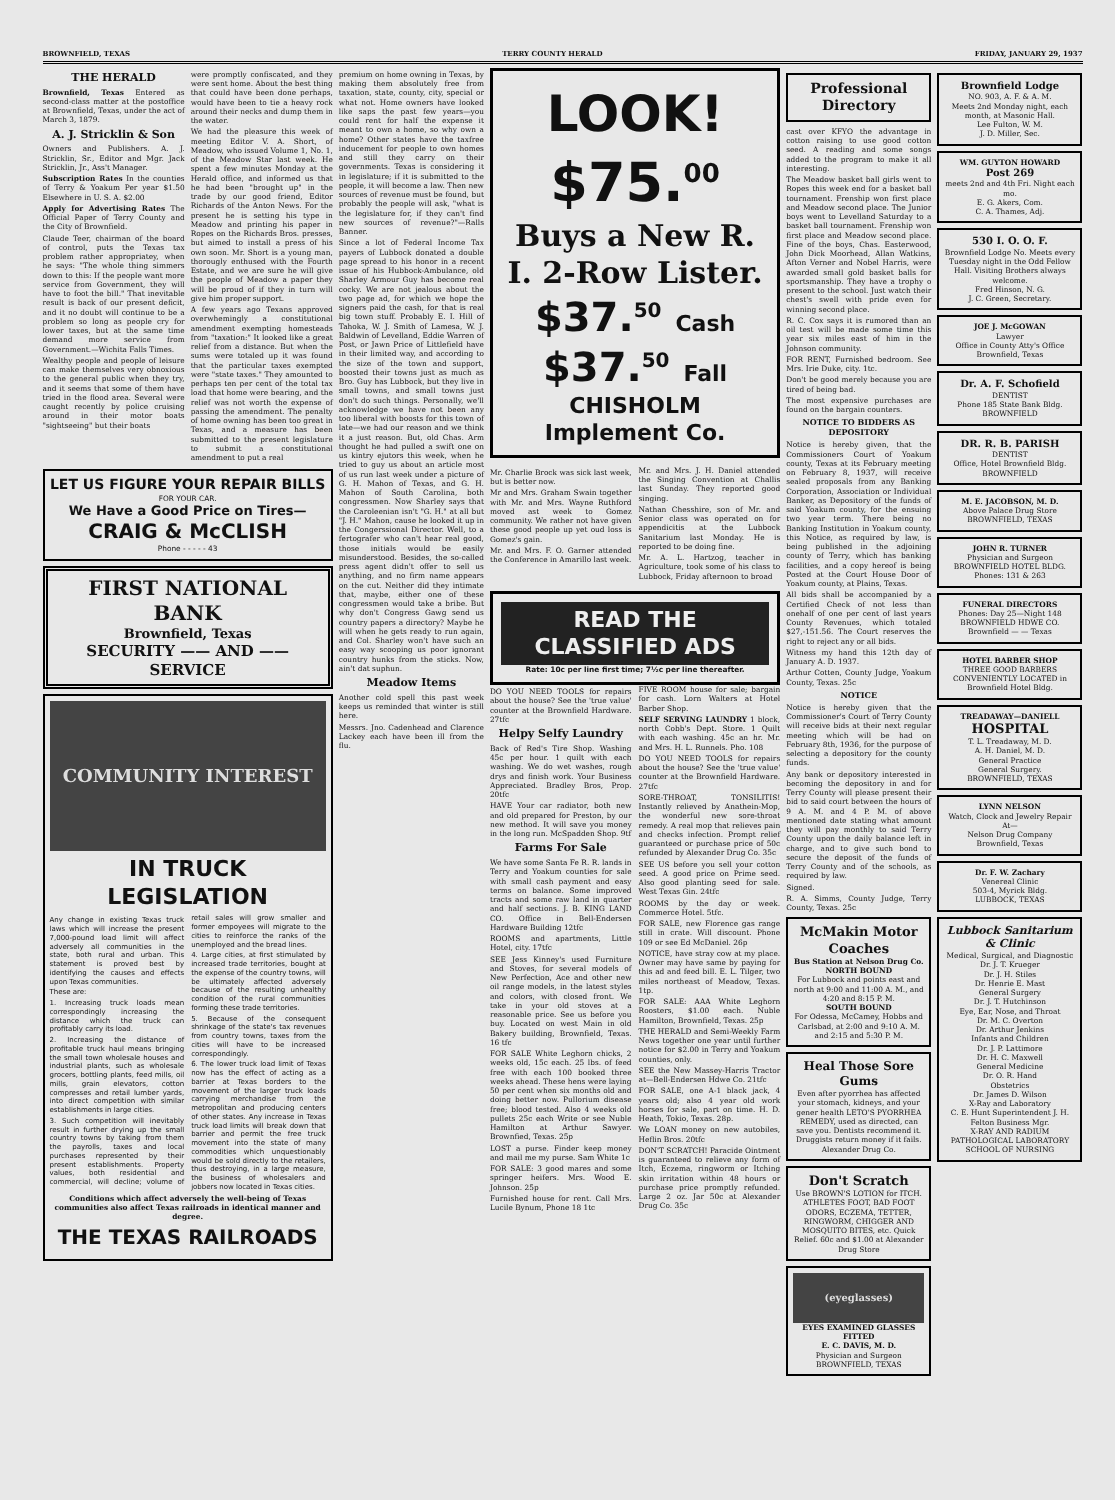BROWNFIELD, TEXAS TERRY COUNTY HERALD FRIDAY, JANUARY 29, 1937
THE HERALD
Brownfield, Texas Entered as second-class matter at the postoffice at Brownfield, Texas, under the act of March 3, 1879.
A. J. Stricklin & Son
Owners and Publishers. A. J. Stricklin, Sr., Editor and Mgr. Jack Stricklin, Jr., Ass't Manager.
Subscription Rates In the counties of Terry & Yoakum Per year $1.50 Elsewhere in U. S. A. $2.00
Apply for Advertising Rates The Official Paper of Terry County and the City of Brownfield.
Claude Teer, chairman of the board of control, puts the Texas tax problem rather appropriatey, when he says: "The whole thing simmers down to this: If the people want more service from Government, they will have to foot the bill." That inevitable result is back of our present deficit, and it no doubt will continue to be a problem so long as people cry for lower taxes, but at the same time demand more service from Government.—Wichita Falls Times.
Wealthy people and people of leisure can make themselves very obnoxious to the general public when they try, and it seems that some of them have tried in the flood area. Several were caught recently by police cruising around in their motor boats "sightseeing" but their boats
were promptly confiscated, and they were sent home. About the best thing that could have been done perhaps, would have been to tie a heavy rock around their necks and dump them in the water.
We had the pleasure this week of meeting Editor V. A. Short, of Meadow, who issued Volume 1, No. 1, of the Meadow Star last week. He spent a few minutes Monday at the Herald office, and informed us that he had been "brought up" in the trade by our good friend, Editor Richards of the Anton News. For the present he is setting his type in Meadow and printing his paper in Ropes on the Richards Bros. presses, but aimed to install a press of his own soon. Mr. Short is a young man, thorougly enthused with the Fourth Estate, and we are sure he will give the people of Meadow a paper they will be proud of if they in turn will give him proper support.
A few years ago Texans approved overwhemingly a constitutional amendment exempting homesteads from "taxation:" It looked like a great relief from a distance. But when the sums were totaled up it was found that the particular taxes exempted were "state taxes." They amounted to perhaps ten per cent of the total tax load that home were bearing, and the relief was not worth the expense of passing the amendment. The penalty of home owning has been too great in Texas, and a measure has been submitted to the present legislature to submit a constitutional amendment to put a real
LET US FIGURE YOUR REPAIR BILLS
FOR YOUR CAR.
We Have a Good Price on Tires—
CRAIG & McCLISH
Phone - - - - - 43
FIRST NATIONAL BANK
Brownfield, Texas
SECURITY —— AND —— SERVICE
COMMUNITY INTEREST
IN TRUCK LEGISLATION
Any change in existing Texas truck laws which will increase the present 7,000-pound load limit will affect adversely all communities in the state, both rural and urban. This statement is proved best by identifying the causes and effects upon Texas communities.
These are:
1. Increasing truck loads mean correspondingly increasing the distance which the truck can profitably carry its load.
2. Increasing the distance of profitable truck haul means bringing the small town wholesale houses and industrial plants, such as wholesale grocers, bottling plants, feed mills, oil mills, grain elevators, cotton compresses and retail lumber yards, into direct competition with similar establishments in large cities.
3. Such competition will inevitably result in further drying up the small country towns by taking from them the payrolls, taxes and local purchases represented by their present establishments. Property values, both residential and commercial, will decline; volume of retail sales will grow smaller and former empoyees will migrate to the cities to reinforce the ranks of the unemployed and the bread lines.
4. Large cities, at first stimulated by increased trade territories, bought at the expense of the country towns, will be ultimately affected adversely because of the resulting unhealthy condition of the rural communities forming these trade territories.
5. Because of the consequent shrinkage of the state's tax revenues from country towns, taxes from the cities will have to be increased correspondingly.
6. The lower truck load limit of Texas now has the effect of acting as a barrier at Texas borders to the movement of the larger truck loads carrying merchandise from the metropolitan and producing centers of other states. Any increase in Texas truck load limits will break down that barrier and permit the free truck movement into the state of many commodities which unquestionably would be sold directly to the retailers, thus destroying, in a large measure, the business of wholesalers and jobbers now located in Texas cities.
Conditions which affect adversely the well-being of Texas communities also affect Texas railroads in identical manner and degree.
THE TEXAS RAILROADS
premium on home owning in Texas, by making them absolutely free from taxation, state, county, city, special or what not. Home owners have looked like saps the past few years—you could rent for half the expense it meant to own a home, so why own a home? Other states have the taxfree inducement for people to own homes and still they carry on their governments. Texas is considering it in legislature; if it is submitted to the people, it will become a law. Then new sources of revenue must be found, but probably the people will ask, "what is the legislature for, if they can't find new sources of revenue?"—Ralls Banner.
Since a lot of Federal Income Tax payers of Lubbock donated a double page spread to his honor in a recent issue of his Hubbock-Ambulance, old Sharley Armour Guy has become real cocky. We are not jealous about the two page ad, for which we hope the signers paid the cash, for that is real big town stuff. Probably E. I. Hill of Tahoka, W. J. Smith of Lamesa, W. J. Baldwin of Levelland, Eddie Warren of Post, or Jawn Price of Littlefield have in their limited way, and according to the size of the town and support, boosted their towns just as much as Bro. Guy has Lubbock, but they live in small towns, and small towns just don't do such things. Personally, we'll acknowledge we have not been any too liberal with boosts for this town of late—we had our reason and we think it a just reason. But, old Chas. Arm thought he had pulled a swift one on us kintry ejutors this week, when he tried to guy us about an article most of us run last week under a picture of G. H. Mahon of Texas, and G. H. Mahon of South Carolina, both congressmen. Now Sharley says that the Caroleenian isn't "G. H." at all but "J. H." Mahon, cause he looked it up in the Congerssional Director. Well, to a fertografer who can't hear real good, those initials would be easily misunderstood. Besides, the so-called press agent didn't offer to sell us anything, and no firm name appears on the cut. Neither did they intimate that, maybe, either one of these congressmen would take a bribe. But why don't Congress Gawg send us country papers a directory? Maybe he will when he gets ready to run again, and Col. Sharley won't have such an easy way scooping us poor ignorant country hunks from the sticks. Now, ain't dat suphun.
Meadow Items
Another cold spell this past week keeps us reminded that winter is still here.
Messrs. Jno. Cadenhead and Clarence Lackey each have been ill from the flu.
LOOK!
$75.<sup>00</sup>
Buys a New R. I. 2-Row Lister.
$37.<sup>50</sup> Cash
$37.<sup>50</sup> Fall
CHISHOLM
Implement Co.
Mr. Charlie Brock was sick last week, but is better now.
Mr and Mrs. Graham Swain together with Mr. and Mrs. Wayne Ruthford moved ast week to Gomez community. We rather not have given these good people up yet oud loss is Gomez's gain.
Mr. and Mrs. F. O. Garner attended the Conference in Amarillo last week.
Mr. and Mrs. J. H. Daniel attended the Singing Convention at Challis last Sunday. They reported good singing.
Nathan Chesshire, son of Mr. and Senior class was operated on for appendicitis at the Lubbock Sanitarium last Monday. He is reported to be doing fine.
Mr. A. L. Hartzog, teacher in Agriculture, took some of his class to Lubbock, Friday afternoon to broad
READ THE CLASSIFIED ADS
Rate: 10c per line first time; 7½c per line thereafter.
DO YOU NEED TOOLS for repairs about the house? See the 'true value' counter at the Brownfield Hardware. 27tfc
Helpy Selfy Laundry
Back of Red's Tire Shop. Washing 45c per hour. 1 quilt with each washing. We do wet washes, rough drys and finish work. Your Business Appreciated. Bradley Bros, Prop. 20tfc
HAVE Your car radiator, both new and old prepared for Preston, by our new method. It will save you money in the long run. McSpadden Shop. 9tf
Farms For Sale
We have some Santa Fe R. R. lands in Terry and Yoakum counties for sale with small cash payment and easy terms on balance. Some improved tracts and some raw land in quarter and half sections. J. B. KING LAND CO. Office in Bell-Endersen Hardware Building 12tfc
ROOMS and apartments, Little Hotel, city. 17tfc
SEE Jess Kinney's used Furniture and Stoves, for several models of New Perfection, Ace and other new oil range models, in the latest styles and colors, with closed front. We take in your old stoves at a reasonable price. See us before you buy. Located on west Main in old Bakery building, Brownfield, Texas. 16 tfc
FOR SALE White Leghorn chicks, 2 weeks old, 15c each. 25 lbs. of feed free with each 100 booked three weeks ahead. These hens were laying 50 per cent when six months old and doing better now. Pullorium disease free; blood tested. Also 4 weeks old pullets 25c each Write or see Nuble Hamilton at Arthur Sawyer. Brownfied, Texas. 25p
LOST a purse. Finder keep money and mail me my purse. Sam White 1c
FOR SALE: 3 good mares and some springer heifers. Mrs. Wood E. Johnson. 25p
Furnished house for rent. Call Mrs. Lucile Bynum, Phone 18 1tc
FIVE ROOM house for sale; bargain for cash. Lorn Walters at Hotel Barber Shop.
SELF SERVING LAUNDRY 1 block, north Cobb's Dept. Store. 1 Quilt with each washing. 45c an hr. Mr. and Mrs. H. L. Runnels. Pho. 108
DO YOU NEED TOOLS for repairs about the house? See the 'true value' counter at the Brownfield Hardware. 27tfc
SORE-THROAT, TONSILITIS! Instantly relieved by Anathein-Mop, the wonderful new sore-throat remedy. A real mop that relieves pain and checks infection. Prompt relief guaranteed or purchase price of 50c refunded by Alexander Drug Co. 35c
SEE US before you sell your cotton seed. A good price on Prime seed. Also good planting seed for sale. West Texas Gin. 24tfc
ROOMS by the day or week. Commerce Hotel. 5tfc.
FOR SALE, new Florence gas range still in crate. Will discount. Phone 109 or see Ed McDaniel. 26p
NOTICE, have stray cow at my place. Owner may have same by paying for this ad and feed bill. E. L. Tilger, two miles northeast of Meadow, Texas. 1tp.
FOR SALE: AAA White Leghorn Roosters, $1.00 each. Nuble Hamilton, Brownfield, Texas. 25p
THE HERALD and Semi-Weekly Farm News together one year until further notice for $2.00 in Terry and Yoakum counties, only.
SEE the New Massey-Harris Tractor at—Bell-Endersen Hdwe Co. 21tfc
FOR SALE, one A-1 black jack, 4 years old; also 4 year old work horses for sale, part on time. H. D. Heath, Tokio, Texas. 28p.
We LOAN money on new autobiles, Heflin Bros. 20tfc
DON'T SCRATCH! Paracide Ointment is guaranteed to relieve any form of Itch, Eczema, ringworm or Itching skin irritation within 48 hours or purchase price promptly refunded. Large 2 oz. Jar 50c at Alexander Drug Co. 35c
Professional Directory
cast over KFYO the advantage in cotton raising to use good cotton seed. A reading and some songs added to the program to make it all interesting.
The Meadow basket ball girls went to Ropes this week end for a basket ball tournament. Frenship won first place and Meadow second place. The Junior boys went to Levelland Saturday to a basket ball tournament. Frenship won first place and Meadow second place. Fine of the boys, Chas. Easterwood, John Dick Moorhead, Allan Watkins, Afton Verner and Nobel Harris, were awarded small gold basket balls for sportsmanship. They have a trophy o present to the school. Just watch their chest's swell with pride even for winning second place.
R. C. Cox says it is rumored than an oil test will be made some time this year six miles east of him in the Johnson community.
FOR RENT, Furnished bedroom. See Mrs. Irie Duke, city. 1tc.
Don't be good merely because you are tired of being bad.
The most expensive purchases are found on the bargain counters.
NOTICE TO BIDDERS AS DEPOSITORY
Notice is hereby given, that the Commissioners Court of Yoakum county, Texas at its February meeting on February 8, 1937, will receive sealed proposals from any Banking Corporation, Association or Individual Banker, as Depository of the funds of said Yoakum county, for the ensuing two year term. There being no Banking Institution in Yoakum county, this Notice, as required by law, is being published in the adjoining county of Terry, which has banking facilities, and a copy hereof is being Posted at the Court House Door of Yoakum county, at Plains, Texas.
All bids shall be accompanied by a Certified Check of not less than onehalf of one per cent of last years County Revenues, which totaled $27,-151.56. The Court reserves the right to reject any or all bids.
Witness my hand this 12th day of January A. D. 1937.
Arthur Cotten, County Judge, Yoakum County, Texas. 25c
NOTICE
Notice is hereby given that the Commissioner's Court of Terry County will receive bids at their next regular meeting which will be had on February 8th, 1936, for the purpose of selecting a depository for the county funds.
Any bank or depository interested in becoming the depository in and for Terry County will please present their bid to said court between the hours of 9 A. M. and 4 P. M. of above mentioned date stating what amount they will pay monthly to said Terry County upon the daily balance left in charge, and to give such bond to secure the deposit of the funds of Terry County and of the schools, as required by law.
Signed.
R. A. Simms, County Judge, Terry County, Texas. 25c
McMakin Motor Coaches
Bus Station at Nelson Drug Co.
NORTH BOUND
For Lubbock and points east and north at 9:00 and 11:00 A. M., and 4:20 and 8:15 P. M.
SOUTH BOUND
For Odessa, McCamey, Hobbs and Carlsbad, at 2:00 and 9:10 A. M. and 2:15 and 5:30 P. M.
Heal Those Sore Gums
Even after pyorrhea has affected your stomach, kidneys, and your gener health LETO'S PYORRHEA REMEDY, used as directed, can save you. Dentists recommend it. Druggists return money if it fails. Alexander Drug Co.
Don't Scratch
Use BROWN'S LOTION for ITCH. ATHLETES FOOT, BAD FOOT ODORS, ECZEMA, TETTER, RINGWORM, CHIGGER AND MOSQUITO BITES, etc. Quick Relief. 60c and $1.00 at Alexander Drug Store
(eyeglasses)
EYES EXAMINED GLASSES FITTED
E. C. DAVIS, M. D.
Physician and Surgeon
BROWNFIELD, TEXAS
Brownfield Lodge
NO. 903, A. F. & A. M.
Meets 2nd Monday night, each month, at Masonic Hall.
Lee Fulton, W. M.
J. D. Miller, Sec.
WM. GUYTON HOWARD
Post 269
meets 2nd and 4th Fri. Night each mo.
E. G. Akers, Com.
C. A. Thames, Adj.
530 I. O. O. F.
Brownfield Lodge No. Meets every Tuesday night in the Odd Fellow Hall. Visiting Brothers always welcome.
Fred Hinson, N. G.
J. C. Green, Secretary.
JOE J. McGOWAN
Lawyer
Office in County Atty's Office
Brownfield, Texas
Dr. A. F. Schofield
DENTIST
Phone 185 State Bank Bldg.
BROWNFIELD
DR. R. B. PARISH
DENTIST
Office, Hotel Brownfield Bldg.
BROWNFIELD
M. E. JACOBSON, M. D.
Above Palace Drug Store
BROWNFIELD, TEXAS
JOHN R. TURNER
Physician and Surgeon
BROWNFIELD HOTEL BLDG.
Phones: 131 & 263
FUNERAL DIRECTORS
Phones: Day 25—Night 148
BROWNFIELD HDWE CO.
Brownfield — — Texas
HOTEL BARBER SHOP
THREE GOOD BARBERS
CONVENIENTLY LOCATED in Brownfield Hotel Bldg.
TREADAWAY—DANIELL
HOSPITAL
T. L. Treadaway, M. D.
A. H. Daniel, M. D.
General Practice
General Surgery.
BROWNFIELD, TEXAS
LYNN NELSON
Watch, Clock and Jewelry Repair At—
Nelson Drug Company
Brownfield, Texas
Dr. F. W. Zachary
Venereal Clinic
503-4, Myrick Bldg.
LUBBOCK, TEXAS
Lubbock Sanitarium & Clinic
Medical, Surgical, and Diagnostic
Dr. J. T. Krueger
Dr. J. H. Stiles
Dr. Henrie E. Mast
General Surgery
Dr. J. T. Hutchinson
Eye, Ear, Nose, and Throat
Dr. M. C. Overton
Dr. Arthur Jenkins
Infants and Children
Dr. J. P. Lattimore
Dr. H. C. Maxwell
General Medicine
Dr. O. R. Hand
Obstetrics
Dr. James D. Wilson
X-Ray and Laboratory
C. E. Hunt Superintendent J. H. Felton Business Mgr.
X-RAY AND RADIUM PATHOLOGICAL LABORATORY SCHOOL OF NURSING